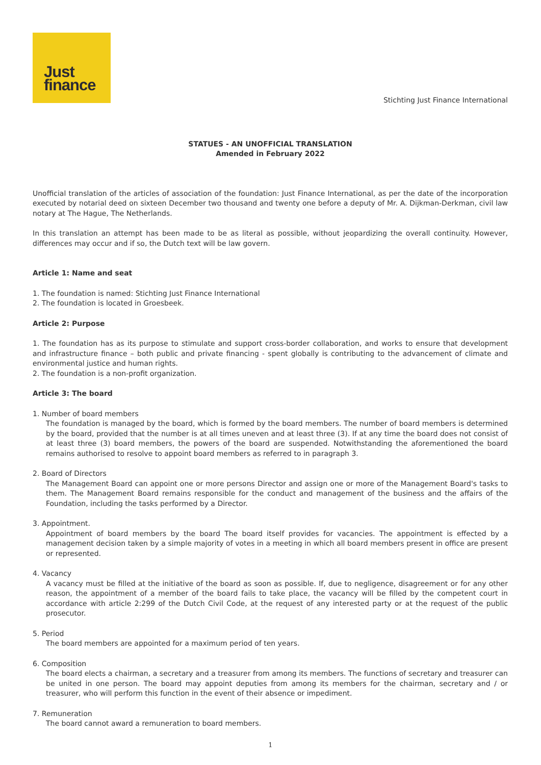Just
finance
Stichting Just Finance International
STATUES - AN UNOFFICIAL TRANSLATION
Amended in February 2022
Unofficial translation of the articles of association of the foundation: Just Finance International, as per the date of the incorporation executed by notarial deed on sixteen December two thousand and twenty one before a deputy of Mr. A. Dijkman-Derkman, civil law notary at The Hague, The Netherlands.
In this translation an attempt has been made to be as literal as possible, without jeopardizing the overall continuity. However, differences may occur and if so, the Dutch text will be law govern.
Article 1: Name and seat
1. The foundation is named: Stichting Just Finance International
2. The foundation is located in Groesbeek.
Article 2: Purpose
1. The foundation has as its purpose to stimulate and support cross-border collaboration, and works to ensure that development and infrastructure finance – both public and private financing - spent globally is contributing to the advancement of climate and environmental justice and human rights.
2. The foundation is a non-profit organization.
Article 3: The board
1. Number of board members
The foundation is managed by the board, which is formed by the board members. The number of board members is determined by the board, provided that the number is at all times uneven and at least three (3). If at any time the board does not consist of at least three (3) board members, the powers of the board are suspended. Notwithstanding the aforementioned the board remains authorised to resolve to appoint board members as referred to in paragraph 3.
2. Board of Directors
The Management Board can appoint one or more persons Director and assign one or more of the Management Board's tasks to them. The Management Board remains responsible for the conduct and management of the business and the affairs of the Foundation, including the tasks performed by a Director.
3. Appointment.
Appointment of board members by the board The board itself provides for vacancies. The appointment is effected by a management decision taken by a simple majority of votes in a meeting in which all board members present in office are present or represented.
4. Vacancy
A vacancy must be filled at the initiative of the board as soon as possible. If, due to negligence, disagreement or for any other reason, the appointment of a member of the board fails to take place, the vacancy will be filled by the competent court in accordance with article 2:299 of the Dutch Civil Code, at the request of any interested party or at the request of the public prosecutor.
5. Period
The board members are appointed for a maximum period of ten years.
6. Composition
The board elects a chairman, a secretary and a treasurer from among its members. The functions of secretary and treasurer can be united in one person. The board may appoint deputies from among its members for the chairman, secretary and / or treasurer, who will perform this function in the event of their absence or impediment.
7. Remuneration
The board cannot award a remuneration to board members.
1